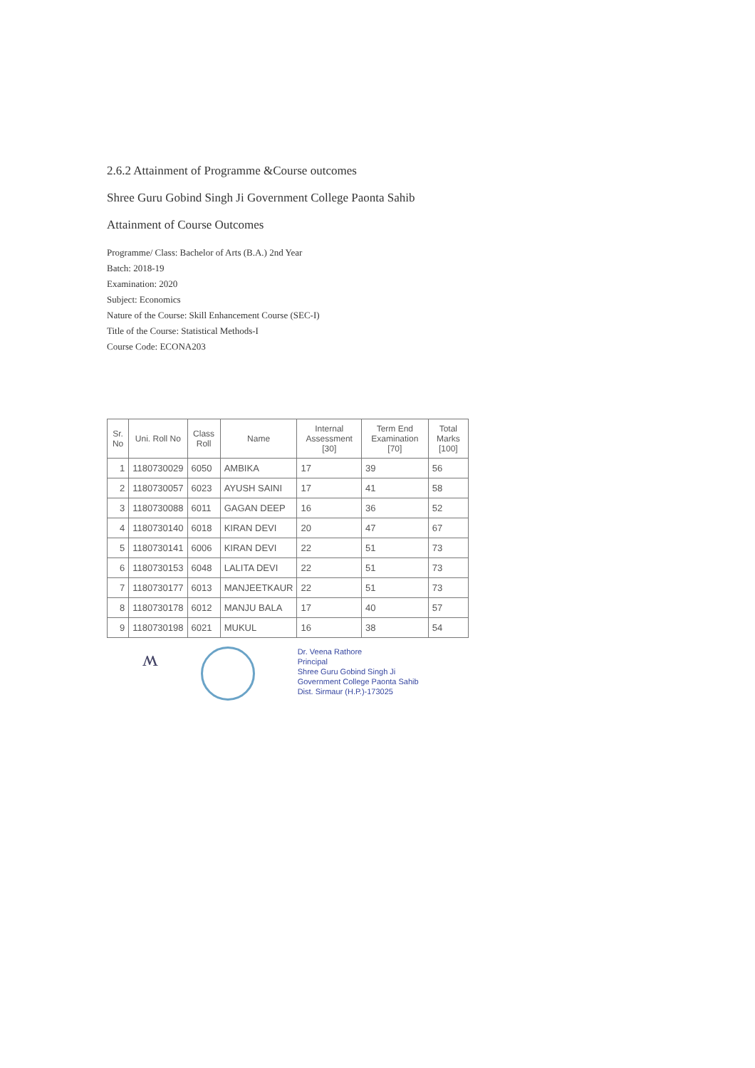2.6.2 Attainment of Programme &Course outcomes
Shree Guru Gobind Singh Ji Government College Paonta Sahib
Attainment of Course Outcomes
Programme/ Class: Bachelor of Arts (B.A.) 2nd Year
Batch: 2018-19
Examination: 2020
Subject: Economics
Nature of the Course: Skill Enhancement Course (SEC-I)
Title of the Course: Statistical Methods-I
Course Code: ECONA203
| Sr. No | Uni. Roll No | Class Roll | Name | Internal Assessment [30] | Term End Examination [70] | Total Marks [100] |
| --- | --- | --- | --- | --- | --- | --- |
| 1 | 1180730029 | 6050 | AMBIKA | 17 | 39 | 56 |
| 2 | 1180730057 | 6023 | AYUSH SAINI | 17 | 41 | 58 |
| 3 | 1180730088 | 6011 | GAGAN DEEP | 16 | 36 | 52 |
| 4 | 1180730140 | 6018 | KIRAN DEVI | 20 | 47 | 67 |
| 5 | 1180730141 | 6006 | KIRAN DEVI | 22 | 51 | 73 |
| 6 | 1180730153 | 6048 | LALITA DEVI | 22 | 51 | 73 |
| 7 | 1180730177 | 6013 | MANJEETKAUR | 22 | 51 | 73 |
| 8 | 1180730178 | 6012 | MANJU BALA | 17 | 40 | 57 |
| 9 | 1180730198 | 6021 | MUKUL | 16 | 38 | 54 |
ʍ
Dr. Veena Rathore
Principal
Shree Guru Gobind Singh Ji
Government College Paonta Sahib
Dist. Sirmaur (H.P.)-173025